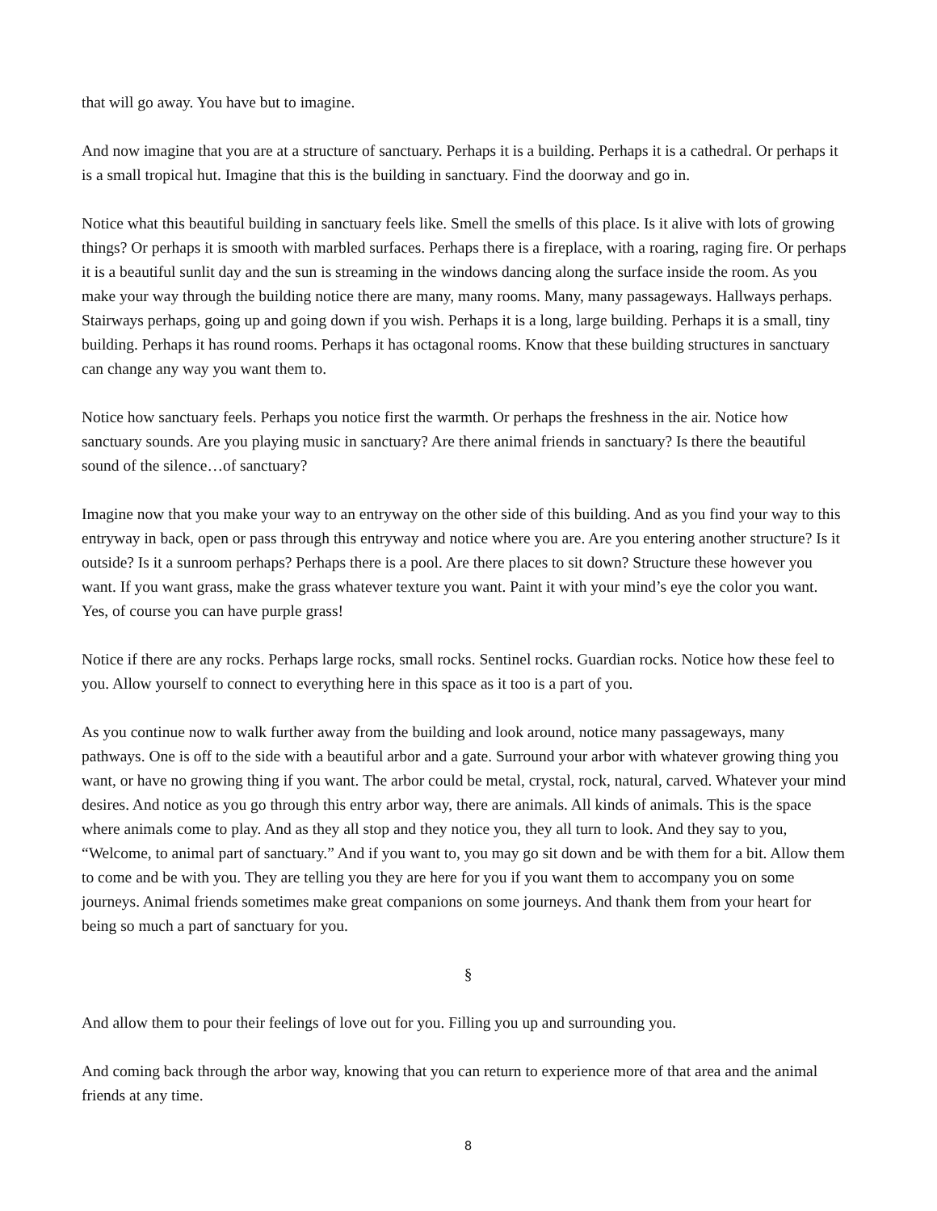that will go away. You have but to imagine.
And now imagine that you are at a structure of sanctuary. Perhaps it is a building. Perhaps it is a cathedral. Or perhaps it is a small tropical hut. Imagine that this is the building in sanctuary. Find the doorway and go in.
Notice what this beautiful building in sanctuary feels like. Smell the smells of this place. Is it alive with lots of growing things? Or perhaps it is smooth with marbled surfaces. Perhaps there is a fireplace, with a roaring, raging fire. Or perhaps it is a beautiful sunlit day and the sun is streaming in the windows dancing along the surface inside the room. As you make your way through the building notice there are many, many rooms. Many, many passageways. Hallways perhaps. Stairways perhaps, going up and going down if you wish. Perhaps it is a long, large building. Perhaps it is a small, tiny building. Perhaps it has round rooms. Perhaps it has octagonal rooms. Know that these building structures in sanctuary can change any way you want them to.
Notice how sanctuary feels. Perhaps you notice first the warmth. Or perhaps the freshness in the air. Notice how sanctuary sounds. Are you playing music in sanctuary? Are there animal friends in sanctuary? Is there the beautiful sound of the silence…of sanctuary?
Imagine now that you make your way to an entryway on the other side of this building. And as you find your way to this entryway in back, open or pass through this entryway and notice where you are. Are you entering another structure? Is it outside? Is it a sunroom perhaps? Perhaps there is a pool. Are there places to sit down? Structure these however you want. If you want grass, make the grass whatever texture you want. Paint it with your mind’s eye the color you want. Yes, of course you can have purple grass!
Notice if there are any rocks. Perhaps large rocks, small rocks. Sentinel rocks. Guardian rocks. Notice how these feel to you. Allow yourself to connect to everything here in this space as it too is a part of you.
As you continue now to walk further away from the building and look around, notice many passageways, many pathways. One is off to the side with a beautiful arbor and a gate. Surround your arbor with whatever growing thing you want, or have no growing thing if you want. The arbor could be metal, crystal, rock, natural, carved. Whatever your mind desires. And notice as you go through this entry arbor way, there are animals. All kinds of animals. This is the space where animals come to play. And as they all stop and they notice you, they all turn to look. And they say to you, “Welcome, to animal part of sanctuary.” And if you want to, you may go sit down and be with them for a bit. Allow them to come and be with you. They are telling you they are here for you if you want them to accompany you on some journeys. Animal friends sometimes make great companions on some journeys. And thank them from your heart for being so much a part of sanctuary for you.
§
And allow them to pour their feelings of love out for you. Filling you up and surrounding you.
And coming back through the arbor way, knowing that you can return to experience more of that area and the animal friends at any time.
8